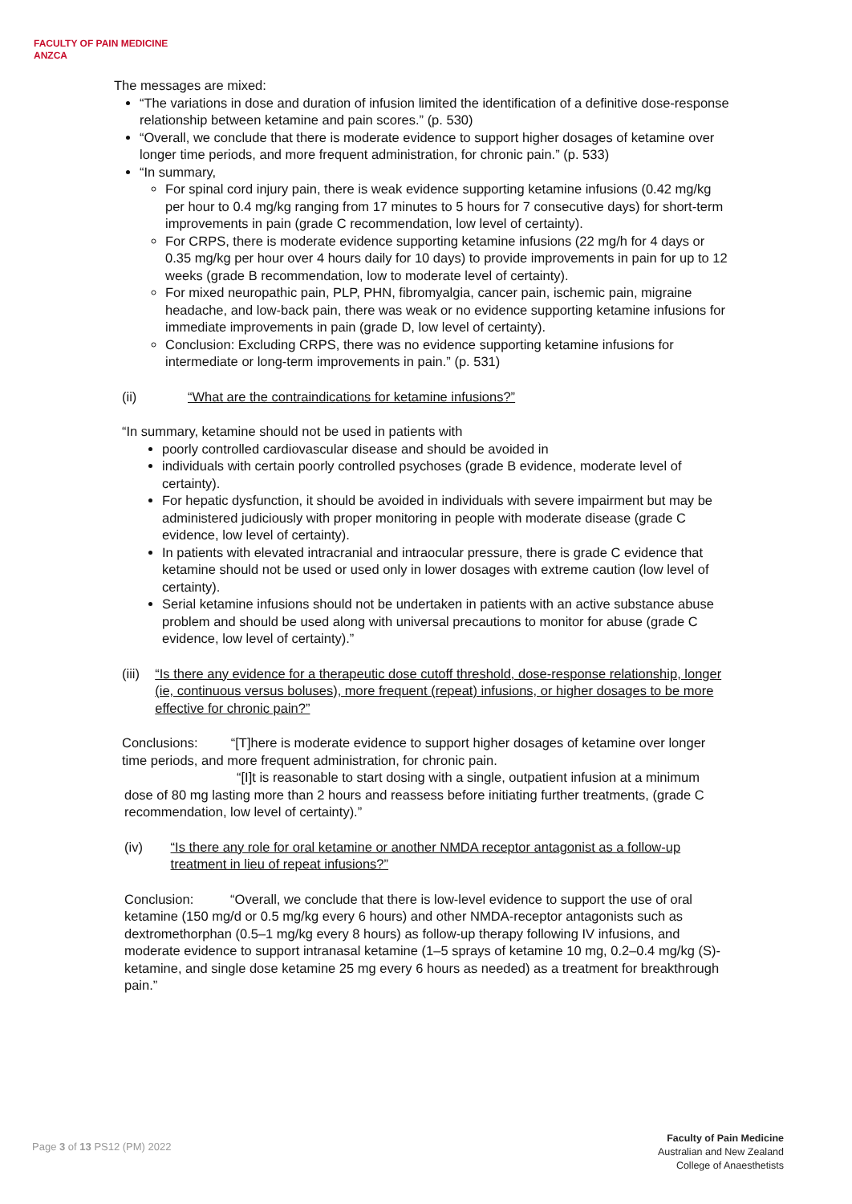FACULTY OF PAIN MEDICINE
ANZCA
The messages are mixed:
“The variations in dose and duration of infusion limited the identification of a definitive dose-response relationship between ketamine and pain scores.” (p. 530)
“Overall, we conclude that there is moderate evidence to support higher dosages of ketamine over longer time periods, and more frequent administration, for chronic pain.” (p. 533)
“In summary,
For spinal cord injury pain, there is weak evidence supporting ketamine infusions (0.42 mg/kg per hour to 0.4 mg/kg ranging from 17 minutes to 5 hours for 7 consecutive days) for short-term improvements in pain (grade C recommendation, low level of certainty).
For CRPS, there is moderate evidence supporting ketamine infusions (22 mg/h for 4 days or 0.35 mg/kg per hour over 4 hours daily for 10 days) to provide improvements in pain for up to 12 weeks (grade B recommendation, low to moderate level of certainty).
For mixed neuropathic pain, PLP, PHN, fibromyalgia, cancer pain, ischemic pain, migraine headache, and low-back pain, there was weak or no evidence supporting ketamine infusions for immediate improvements in pain (grade D, low level of certainty).
Conclusion: Excluding CRPS, there was no evidence supporting ketamine infusions for intermediate or long-term improvements in pain.” (p. 531)
(ii) “What are the contraindications for ketamine infusions?”
“In summary, ketamine should not be used in patients with
poorly controlled cardiovascular disease and should be avoided in
individuals with certain poorly controlled psychoses (grade B evidence, moderate level of certainty).
For hepatic dysfunction, it should be avoided in individuals with severe impairment but may be administered judiciously with proper monitoring in people with moderate disease (grade C evidence, low level of certainty).
In patients with elevated intracranial and intraocular pressure, there is grade C evidence that ketamine should not be used or used only in lower dosages with extreme caution (low level of certainty).
Serial ketamine infusions should not be undertaken in patients with an active substance abuse problem and should be used along with universal precautions to monitor for abuse (grade C evidence, low level of certainty).”
(iii) “Is there any evidence for a therapeutic dose cutoff threshold, dose-response relationship, longer (ie, continuous versus boluses), more frequent (repeat) infusions, or higher dosages to be more effective for chronic pain?”
Conclusions: “[T]here is moderate evidence to support higher dosages of ketamine over longer time periods, and more frequent administration, for chronic pain.
“[I]t is reasonable to start dosing with a single, outpatient infusion at a minimum dose of 80 mg lasting more than 2 hours and reassess before initiating further treatments, (grade C recommendation, low level of certainty).”
(iv) “Is there any role for oral ketamine or another NMDA receptor antagonist as a follow-up treatment in lieu of repeat infusions?”
Conclusion: “Overall, we conclude that there is low-level evidence to support the use of oral ketamine (150 mg/d or 0.5 mg/kg every 6 hours) and other NMDA-receptor antagonists such as dextromethorphan (0.5–1 mg/kg every 8 hours) as follow-up therapy following IV infusions, and moderate evidence to support intranasal ketamine (1–5 sprays of ketamine 10 mg, 0.2–0.4 mg/kg (S)- ketamine, and single dose ketamine 25 mg every 6 hours as needed) as a treatment for breakthrough pain.”
Page 3 of 13 PS12 (PM) 2022
Faculty of Pain Medicine
Australian and New Zealand
College of Anaesthetists